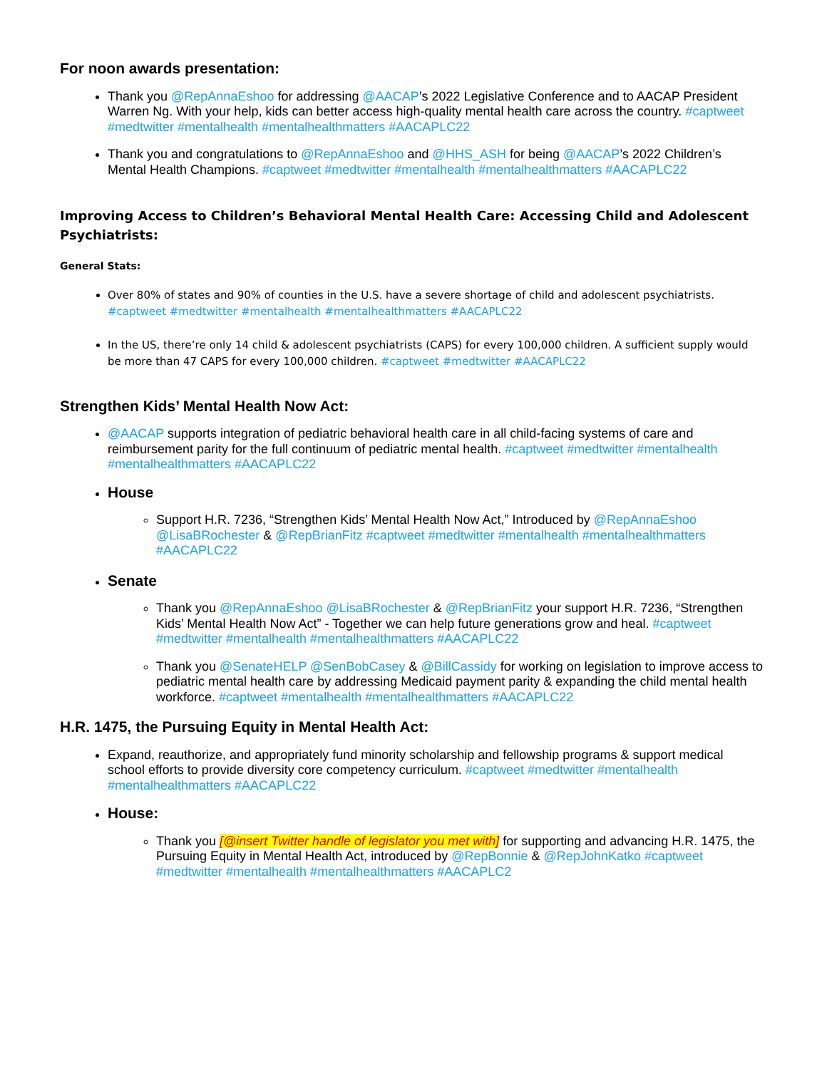For noon awards presentation:
Thank you @RepAnnaEshoo for addressing @AACAP’s 2022 Legislative Conference and to AACAP President Warren Ng. With your help, kids can better access high-quality mental health care across the country. #captweet #medtwitter #mentalhealth #mentalhealthmatters #AACAPLC22
Thank you and congratulations to @RepAnnaEshoo and @HHS_ASH for being @AACAP’s 2022 Children’s Mental Health Champions. #captweet #medtwitter #mentalhealth #mentalhealthmatters #AACAPLC22
Improving Access to Children’s Behavioral Mental Health Care: Accessing Child and Adolescent Psychiatrists:
General Stats:
Over 80% of states and 90% of counties in the U.S. have a severe shortage of child and adolescent psychiatrists. #captweet #medtwitter #mentalhealth #mentalhealthmatters #AACAPLC22
In the US, there’re only 14 child & adolescent psychiatrists (CAPS) for every 100,000 children. A sufficient supply would be more than 47 CAPS for every 100,000 children. #captweet #medtwitter #AACAPLC22
Strengthen Kids’ Mental Health Now Act:
@AACAP supports integration of pediatric behavioral health care in all child-facing systems of care and reimbursement parity for the full continuum of pediatric mental health. #captweet #medtwitter #mentalhealth #mentalhealthmatters #AACAPLC22
House
Support H.R. 7236, “Strengthen Kids’ Mental Health Now Act,” Introduced by @RepAnnaEshoo @LisaBRochester & @RepBrianFitz #captweet #medtwitter #mentalhealth #mentalhealthmatters #AACAPLC22
Senate
Thank you @RepAnnaEshoo @LisaBRochester & @RepBrianFitz your support H.R. 7236, “Strengthen Kids’ Mental Health Now Act” - Together we can help future generations grow and heal. #captweet #medtwitter #mentalhealth #mentalhealthmatters #AACAPLC22
Thank you @SenateHELP @SenBobCasey & @BillCassidy for working on legislation to improve access to pediatric mental health care by addressing Medicaid payment parity & expanding the child mental health workforce. #captweet #mentalhealth #mentalhealthmatters #AACAPLC22
H.R. 1475, the Pursuing Equity in Mental Health Act:
Expand, reauthorize, and appropriately fund minority scholarship and fellowship programs & support medical school efforts to provide diversity core competency curriculum. #captweet #medtwitter #mentalhealth #mentalhealthmatters #AACAPLC22
House:
Thank you [@insert Twitter handle of legislator you met with] for supporting and advancing H.R. 1475, the Pursuing Equity in Mental Health Act, introduced by @RepBonnie & @RepJohnKatko #captweet #medtwitter #mentalhealth #mentalhealthmatters #AACAPLC2